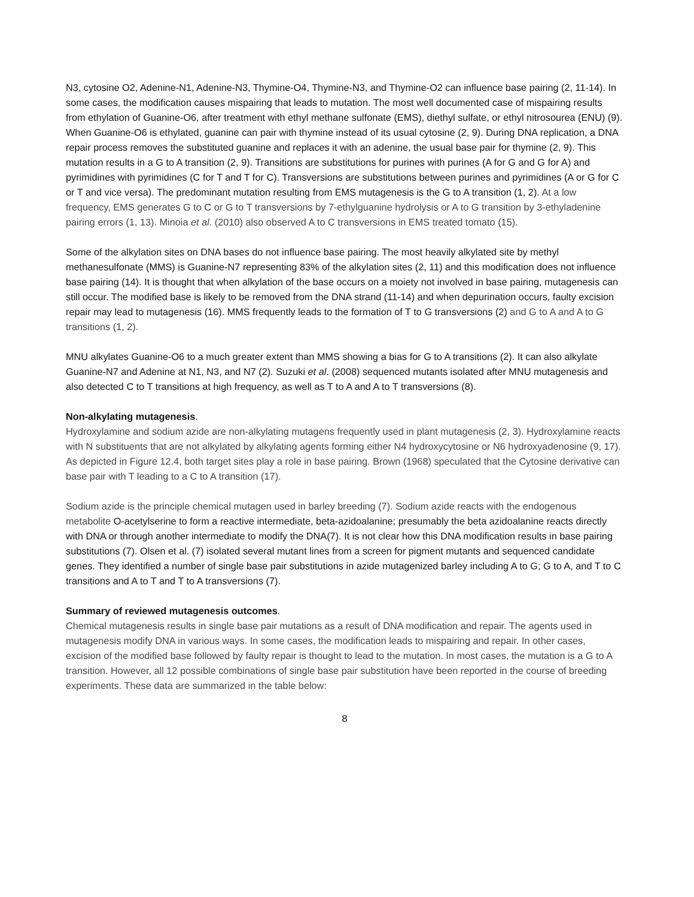N3, cytosine O2, Adenine-N1, Adenine-N3, Thymine-O4, Thymine-N3, and Thymine-O2 can influence base pairing (2, 11-14). In some cases, the modification causes mispairing that leads to mutation. The most well documented case of mispairing results from ethylation of Guanine-O6, after treatment with ethyl methane sulfonate (EMS), diethyl sulfate, or ethyl nitrosourea (ENU) (9). When Guanine-O6 is ethylated, guanine can pair with thymine instead of its usual cytosine (2, 9). During DNA replication, a DNA repair process removes the substituted guanine and replaces it with an adenine, the usual base pair for thymine (2, 9). This mutation results in a G to A transition (2, 9). Transitions are substitutions for purines with purines (A for G and G for A) and pyrimidines with pyrimidines (C for T and T for C). Transversions are substitutions between purines and pyrimidines (A or G for C or T and vice versa). The predominant mutation resulting from EMS mutagenesis is the G to A transition (1, 2). At a low frequency, EMS generates G to C or G to T transversions by 7-ethylguanine hydrolysis or A to G transition by 3-ethyladenine pairing errors (1, 13). Minoia et al. (2010) also observed A to C transversions in EMS treated tomato (15).
Some of the alkylation sites on DNA bases do not influence base pairing. The most heavily alkylated site by methyl methanesulfonate (MMS) is Guanine-N7 representing 83% of the alkylation sites (2, 11) and this modification does not influence base pairing (14). It is thought that when alkylation of the base occurs on a moiety not involved in base pairing, mutagenesis can still occur. The modified base is likely to be removed from the DNA strand (11-14) and when depurination occurs, faulty excision repair may lead to mutagenesis (16). MMS frequently leads to the formation of T to G transversions (2) and G to A and A to G transitions (1, 2).
MNU alkylates Guanine-O6 to a much greater extent than MMS showing a bias for G to A transitions (2). It can also alkylate Guanine-N7 and Adenine at N1, N3, and N7 (2). Suzuki et al. (2008) sequenced mutants isolated after MNU mutagenesis and also detected C to T transitions at high frequency, as well as T to A and A to T transversions (8).
Non-alkylating mutagenesis.
Hydroxylamine and sodium azide are non-alkylating mutagens frequently used in plant mutagenesis (2, 3). Hydroxylamine reacts with N substituents that are not alkylated by alkylating agents forming either N4 hydroxycytosine or N6 hydroxyadenosine (9, 17). As depicted in Figure 12.4, both target sites play a role in base pairing. Brown (1968) speculated that the Cytosine derivative can base pair with T leading to a C to A transition (17).
Sodium azide is the principle chemical mutagen used in barley breeding (7). Sodium azide reacts with the endogenous metabolite O-acetylserine to form a reactive intermediate, beta-azidoalanine; presumably the beta azidoalanine reacts directly with DNA or through another intermediate to modify the DNA(7). It is not clear how this DNA modification results in base pairing substitutions (7). Olsen et al. (7) isolated several mutant lines from a screen for pigment mutants and sequenced candidate genes. They identified a number of single base pair substitutions in azide mutagenized barley including A to G; G to A, and T to C transitions and A to T and T to A transversions (7).
Summary of reviewed mutagenesis outcomes.
Chemical mutagenesis results in single base pair mutations as a result of DNA modification and repair. The agents used in mutagenesis modify DNA in various ways. In some cases, the modification leads to mispairing and repair. In other cases, excision of the modified base followed by faulty repair is thought to lead to the mutation. In most cases, the mutation is a G to A transition. However, all 12 possible combinations of single base pair substitution have been reported in the course of breeding experiments. These data are summarized in the table below:
8